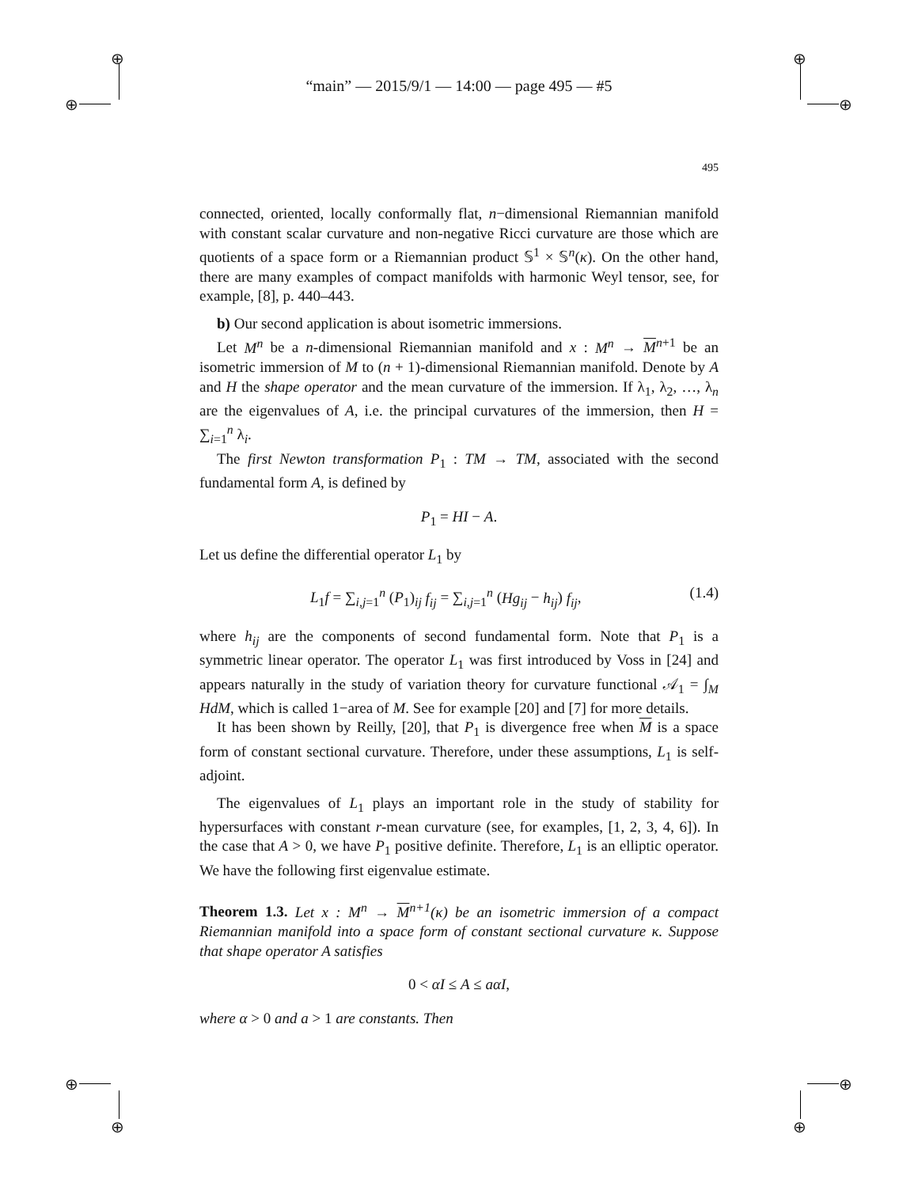⊕
⊕
⊕
⊕
⊕
⊕
⊕
⊕
“main” — 2015/9/1 — 14:00 — page 495 — #5
495
connected, oriented, locally conformally flat, n−dimensional Riemannian manifold with constant scalar curvature and non-negative Ricci curvature are those which are quotients of a space form or a Riemannian product 𝕊<sup>1</sup> × 𝕊<sup>n</sup>(κ). On the other hand, there are many examples of compact manifolds with harmonic Weyl tensor, see, for example, [8], p. 440–443.
b) Our second application is about isometric immersions.
Let M<sup>n</sup> be a n-dimensional Riemannian manifold and x : M<sup>n</sup> → M<sup>n+1</sup> be an isometric immersion of M to (n + 1)-dimensional Riemannian manifold. Denote by A and H the shape operator and the mean curvature of the immersion. If λ<sub>1</sub>, λ<sub>2</sub>, …, λ<sub>n</sub> are the eigenvalues of A, i.e. the principal curvatures of the immersion, then H = ∑<sub>i=1</sub><sup>n</sup> λ<sub>i</sub>.
The first Newton transformation P<sub>1</sub> : TM → TM, associated with the second fundamental form A, is defined by
P<sub>1</sub> = HI − A.
Let us define the differential operator L<sub>1</sub> by
L<sub>1</sub>f = ∑<sub>i,j=1</sub><sup>n</sup> (P<sub>1</sub>)<sub>ij</sub> f<sub>ij</sub> = ∑<sub>i,j=1</sub><sup>n</sup> (Hg<sub>ij</sub> − h<sub>ij</sub>) f<sub>ij</sub>, (1.4)
where h<sub>ij</sub> are the components of second fundamental form. Note that P<sub>1</sub> is a symmetric linear operator. The operator L<sub>1</sub> was first introduced by Voss in [24] and appears naturally in the study of variation theory for curvature functional 𝒜<sub>1</sub> = ∫<sub>M</sub> HdM, which is called 1−area of M. See for example [20] and [7] for more details.
It has been shown by Reilly, [20], that P<sub>1</sub> is divergence free when M is a space form of constant sectional curvature. Therefore, under these assumptions, L<sub>1</sub> is self-adjoint.
The eigenvalues of L<sub>1</sub> plays an important role in the study of stability for hypersurfaces with constant r-mean curvature (see, for examples, [1, 2, 3, 4, 6]). In the case that A > 0, we have P<sub>1</sub> positive definite. Therefore, L<sub>1</sub> is an elliptic operator. We have the following first eigenvalue estimate.
Theorem 1.3. Let x : M<sup>n</sup> → M<sup>n+1</sup>(κ) be an isometric immersion of a compact Riemannian manifold into a space form of constant sectional curvature κ. Suppose that shape operator A satisfies
0 < αI ≤ A ≤ aαI,
where α > 0 and a > 1 are constants. Then